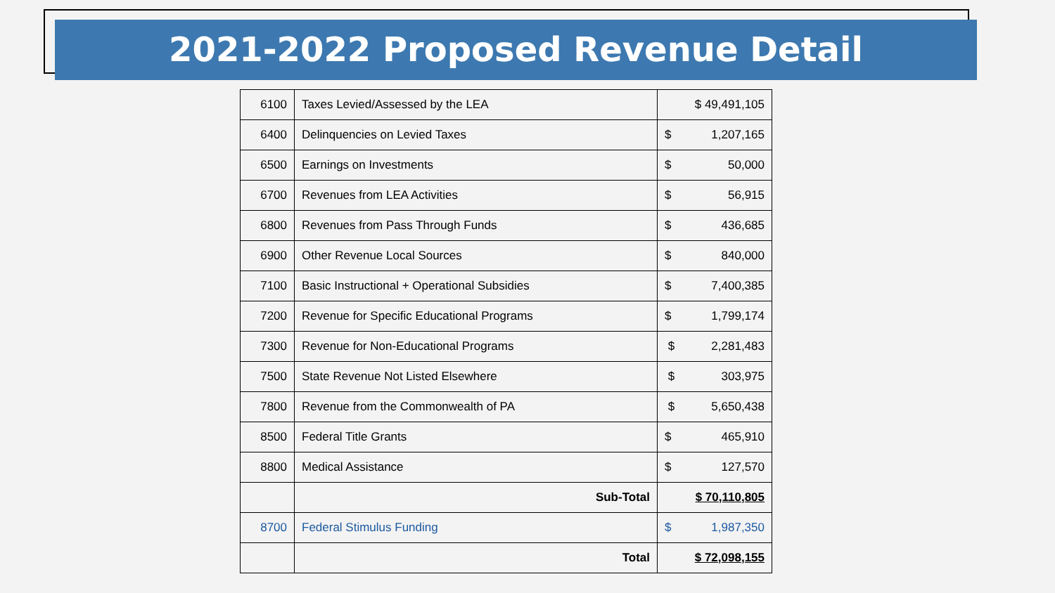2021-2022 Proposed Revenue Detail
| 6100 | Taxes Levied/Assessed by the LEA | $ 49,491,105 |
| 6400 | Delinquencies on Levied Taxes | $ 1,207,165 |
| 6500 | Earnings on Investments | $ 50,000 |
| 6700 | Revenues from LEA Activities | $ 56,915 |
| 6800 | Revenues from Pass Through Funds | $ 436,685 |
| 6900 | Other Revenue Local Sources | $ 840,000 |
| 7100 | Basic Instructional + Operational Subsidies | $ 7,400,385 |
| 7200 | Revenue for Specific Educational Programs | $ 1,799,174 |
| 7300 | Revenue for Non-Educational Programs | $ 2,281,483 |
| 7500 | State Revenue Not Listed Elsewhere | $ 303,975 |
| 7800 | Revenue from the Commonwealth of PA | $ 5,650,438 |
| 8500 | Federal Title Grants | $ 465,910 |
| 8800 | Medical Assistance | $ 127,570 |
| | Sub-Total | $ 70,110,805 |
| 8700 | Federal Stimulus Funding | $ 1,987,350 |
| | Total | $ 72,098,155 |